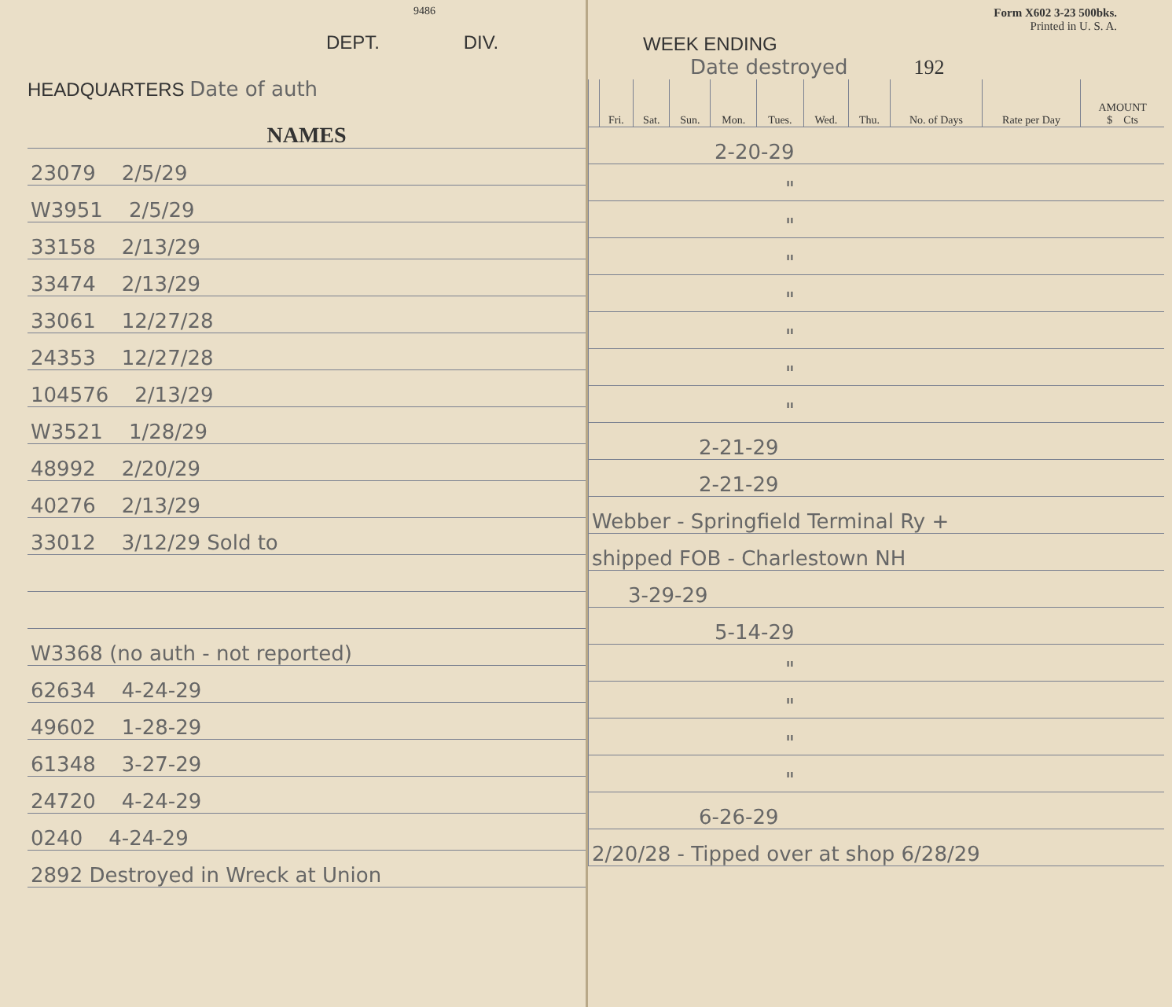9486
DEPT. DIV.
HEADQUARTERS Date of auth
| NAMES |
| --- |
| 23079 2/5/29 |
| W3951 2/5/29 |
| 33158 2/13/29 |
| 33474 2/13/29 |
| 33061 12/27/28 |
| 24353 12/27/28 |
| 104576 2/13/29 |
| W3521 1/28/29 |
| 48992 2/20/29 |
| 40276 2/13/29 |
| 33012 3/12/29 Sold to |
| W3368 (no auth - not reported) |
| 62634 4-24-29 |
| 49602 1-28-29 |
| 61348 3-27-29 |
| 24720 4-24-29 |
| 0240 4-24-29 |
| 2892 Destroyed in Wreck at Union |
Form X602 3-23 500bks.
Printed in U. S. A.
WEEK ENDING
Date destroyed 192
| | Fri. | Sat. | Sun. | Mon. | Tues. | Wed. | Thu. | No. of Days | Rate per Day | AMOUNT $ Cts |
| --- | --- | --- | --- | --- | --- | --- | --- | --- | --- | --- |
| 2-20-29 | | | | | | | | | | |
| " | | | | | | | | | | |
| " | | | | | | | | | | |
| " | | | | | | | | | | |
| " | | | | | | | | | | |
| " | | | | | | | | | | |
| " | | | | | | | | | | |
| " | | | | | | | | | | |
| 2-21-29 | | | | | | | | | | |
| 2-21-29 | | | | | | | | | | |
| Webber - Springfield Terminal Ry + | | | | | | | | | | |
| shipped FOB - Charlestown NH | | | | | | | | | | |
| 3-29-29 | | | | | | | | | | |
| 5-14-29 | | | | | | | | | | |
| " | | | | | | | | | | |
| " | | | | | | | | | | |
| " | | | | | | | | | | |
| " | | | | | | | | | | |
| 6-26-29 | | | | | | | | | | |
| 2/20/28 - Tipped over at shop 6/28/29 | | | | | | | | | | |